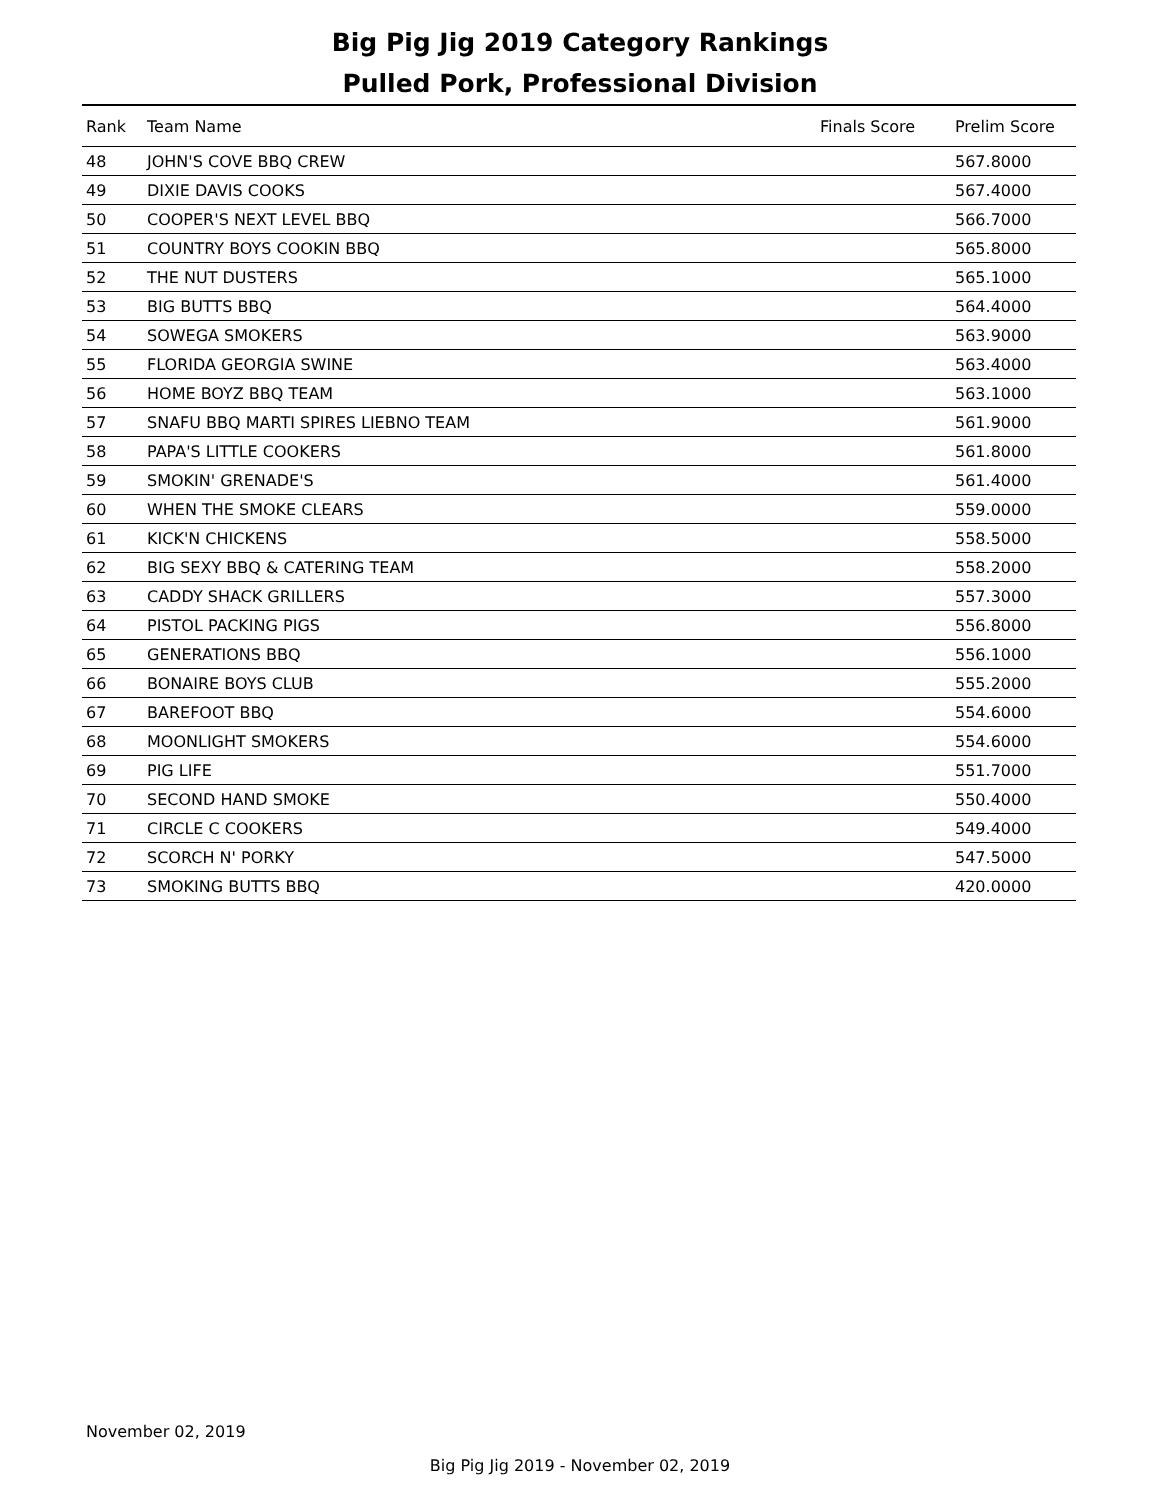Big Pig Jig 2019 Category Rankings
Pulled Pork, Professional Division
| Rank | Team Name | Finals Score | Prelim Score |
| --- | --- | --- | --- |
| 48 | JOHN'S COVE BBQ CREW | | 567.8000 |
| 49 | DIXIE DAVIS COOKS | | 567.4000 |
| 50 | COOPER'S NEXT LEVEL BBQ | | 566.7000 |
| 51 | COUNTRY BOYS COOKIN BBQ | | 565.8000 |
| 52 | THE NUT DUSTERS | | 565.1000 |
| 53 | BIG BUTTS BBQ | | 564.4000 |
| 54 | SOWEGA SMOKERS | | 563.9000 |
| 55 | FLORIDA GEORGIA SWINE | | 563.4000 |
| 56 | HOME BOYZ BBQ TEAM | | 563.1000 |
| 57 | SNAFU BBQ MARTI SPIRES LIEBNO TEAM | | 561.9000 |
| 58 | PAPA'S LITTLE COOKERS | | 561.8000 |
| 59 | SMOKIN' GRENADE'S | | 561.4000 |
| 60 | WHEN THE SMOKE CLEARS | | 559.0000 |
| 61 | KICK'N CHICKENS | | 558.5000 |
| 62 | BIG SEXY BBQ & CATERING TEAM | | 558.2000 |
| 63 | CADDY SHACK GRILLERS | | 557.3000 |
| 64 | PISTOL PACKING PIGS | | 556.8000 |
| 65 | GENERATIONS BBQ | | 556.1000 |
| 66 | BONAIRE BOYS CLUB | | 555.2000 |
| 67 | BAREFOOT BBQ | | 554.6000 |
| 68 | MOONLIGHT SMOKERS | | 554.6000 |
| 69 | PIG LIFE | | 551.7000 |
| 70 | SECOND HAND SMOKE | | 550.4000 |
| 71 | CIRCLE C COOKERS | | 549.4000 |
| 72 | SCORCH N' PORKY | | 547.5000 |
| 73 | SMOKING BUTTS BBQ | | 420.0000 |
November 02, 2019
Big Pig Jig 2019 - November 02, 2019